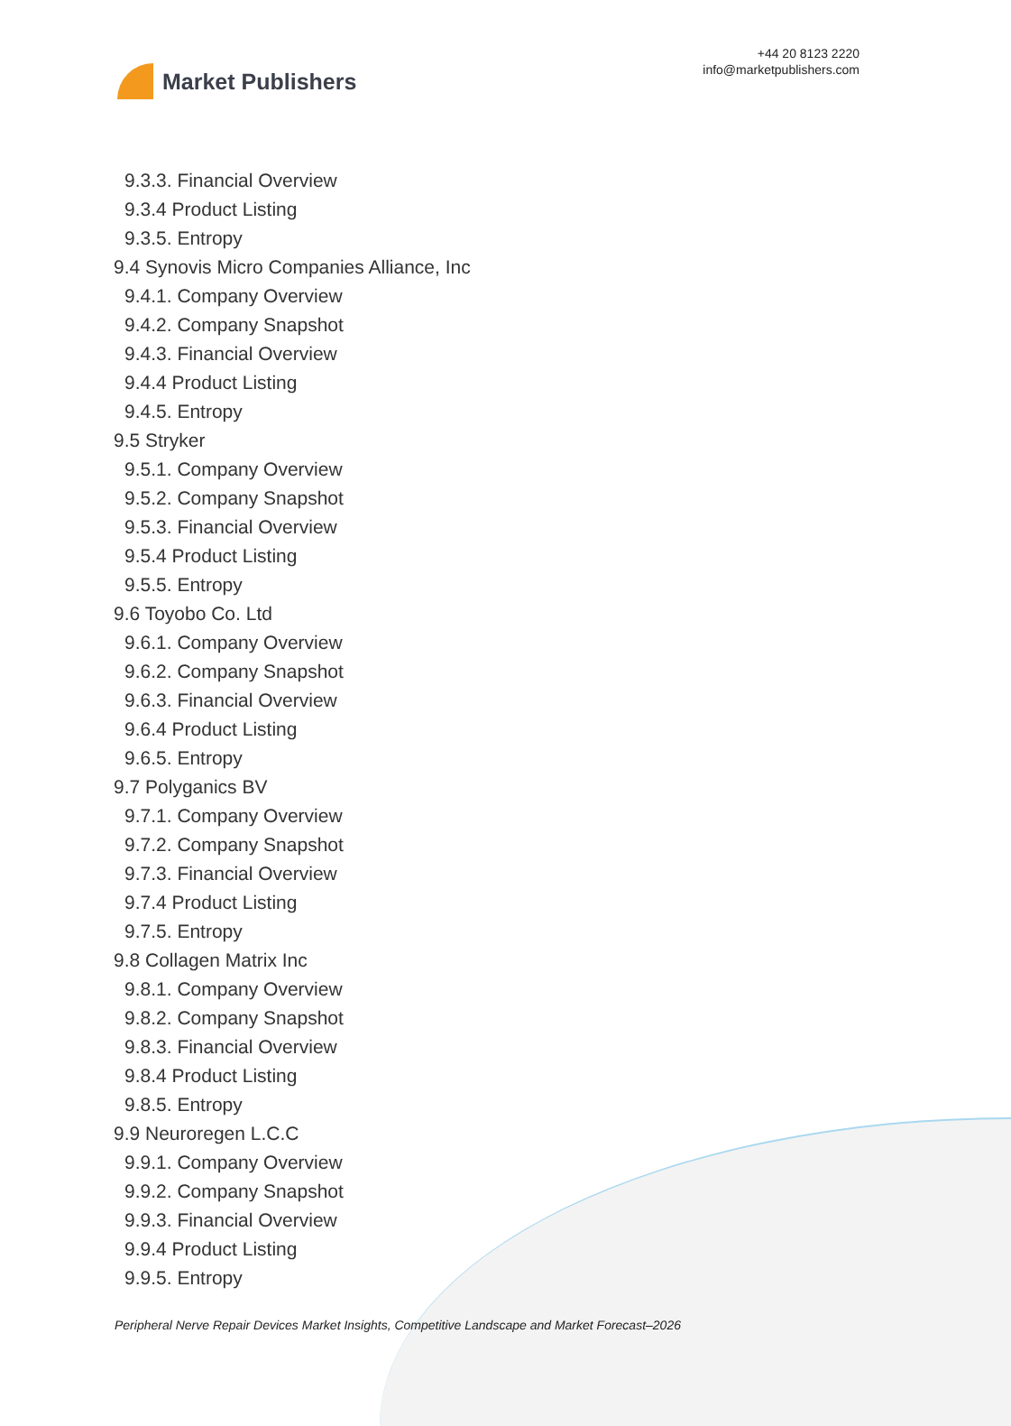Market Publishers
+44 20 8123 2220
info@marketpublishers.com
9.3.3. Financial Overview
9.3.4 Product Listing
9.3.5. Entropy
9.4 Synovis Micro Companies Alliance, Inc
9.4.1. Company Overview
9.4.2. Company Snapshot
9.4.3. Financial Overview
9.4.4 Product Listing
9.4.5. Entropy
9.5 Stryker
9.5.1. Company Overview
9.5.2. Company Snapshot
9.5.3. Financial Overview
9.5.4 Product Listing
9.5.5. Entropy
9.6 Toyobo Co. Ltd
9.6.1. Company Overview
9.6.2. Company Snapshot
9.6.3. Financial Overview
9.6.4 Product Listing
9.6.5. Entropy
9.7 Polyganics BV
9.7.1. Company Overview
9.7.2. Company Snapshot
9.7.3. Financial Overview
9.7.4 Product Listing
9.7.5. Entropy
9.8 Collagen Matrix Inc
9.8.1. Company Overview
9.8.2. Company Snapshot
9.8.3. Financial Overview
9.8.4 Product Listing
9.8.5. Entropy
9.9 Neuroregen L.C.C
9.9.1. Company Overview
9.9.2. Company Snapshot
9.9.3. Financial Overview
9.9.4 Product Listing
9.9.5. Entropy
Peripheral Nerve Repair Devices Market Insights, Competitive Landscape and Market Forecast–2026